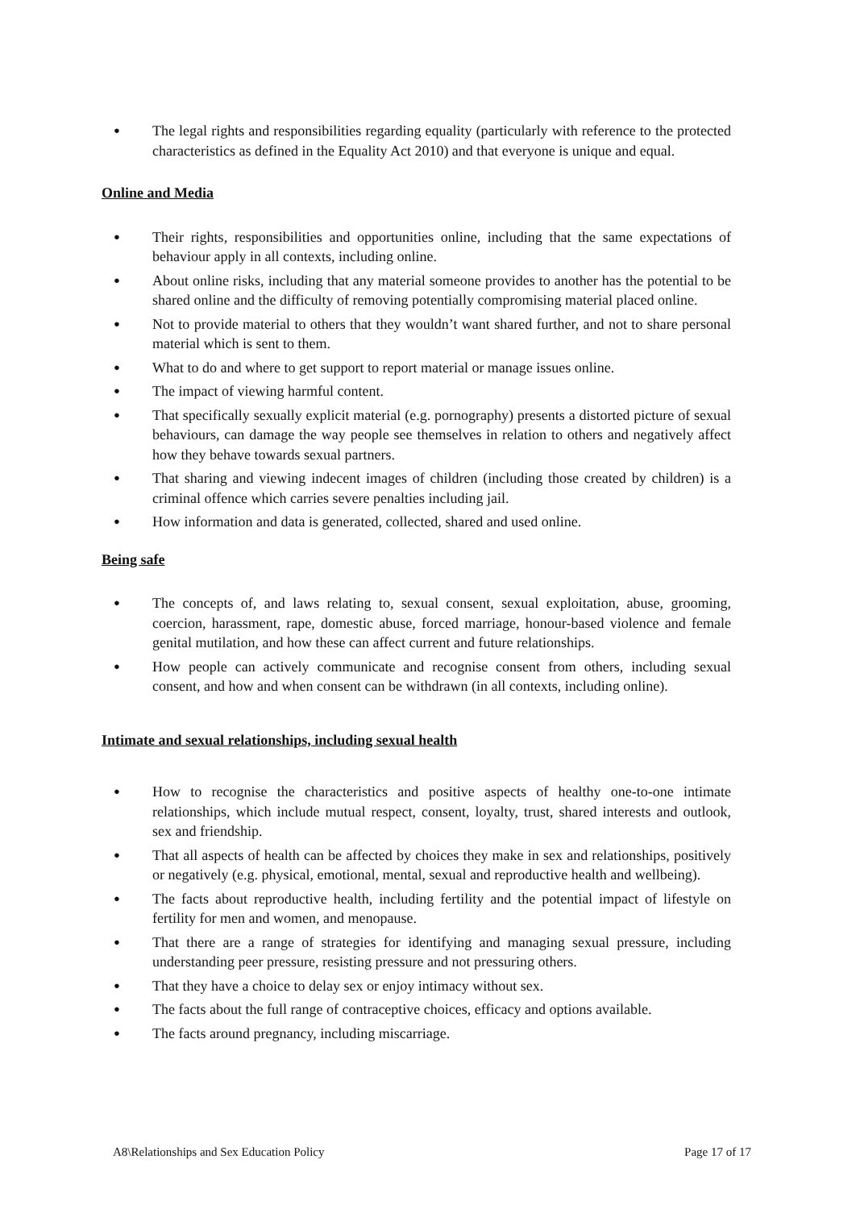● The legal rights and responsibilities regarding equality (particularly with reference to the protected characteristics as defined in the Equality Act 2010) and that everyone is unique and equal.
Online and Media
● Their rights, responsibilities and opportunities online, including that the same expectations of behaviour apply in all contexts, including online.
● About online risks, including that any material someone provides to another has the potential to be shared online and the difficulty of removing potentially compromising material placed online.
● Not to provide material to others that they wouldn’t want shared further, and not to share personal material which is sent to them.
● What to do and where to get support to report material or manage issues online.
● The impact of viewing harmful content.
● That specifically sexually explicit material (e.g. pornography) presents a distorted picture of sexual behaviours, can damage the way people see themselves in relation to others and negatively affect how they behave towards sexual partners.
● That sharing and viewing indecent images of children (including those created by children) is a criminal offence which carries severe penalties including jail.
● How information and data is generated, collected, shared and used online.
Being safe
● The concepts of, and laws relating to, sexual consent, sexual exploitation, abuse, grooming, coercion, harassment, rape, domestic abuse, forced marriage, honour-based violence and female genital mutilation, and how these can affect current and future relationships.
● How people can actively communicate and recognise consent from others, including sexual consent, and how and when consent can be withdrawn (in all contexts, including online).
Intimate and sexual relationships, including sexual health
● How to recognise the characteristics and positive aspects of healthy one-to-one intimate relationships, which include mutual respect, consent, loyalty, trust, shared interests and outlook, sex and friendship.
● That all aspects of health can be affected by choices they make in sex and relationships, positively or negatively (e.g. physical, emotional, mental, sexual and reproductive health and wellbeing).
● The facts about reproductive health, including fertility and the potential impact of lifestyle on fertility for men and women, and menopause.
● That there are a range of strategies for identifying and managing sexual pressure, including understanding peer pressure, resisting pressure and not pressuring others.
● That they have a choice to delay sex or enjoy intimacy without sex.
● The facts about the full range of contraceptive choices, efficacy and options available.
● The facts around pregnancy, including miscarriage.
A8\Relationships and Sex Education Policy Page 17 of 17